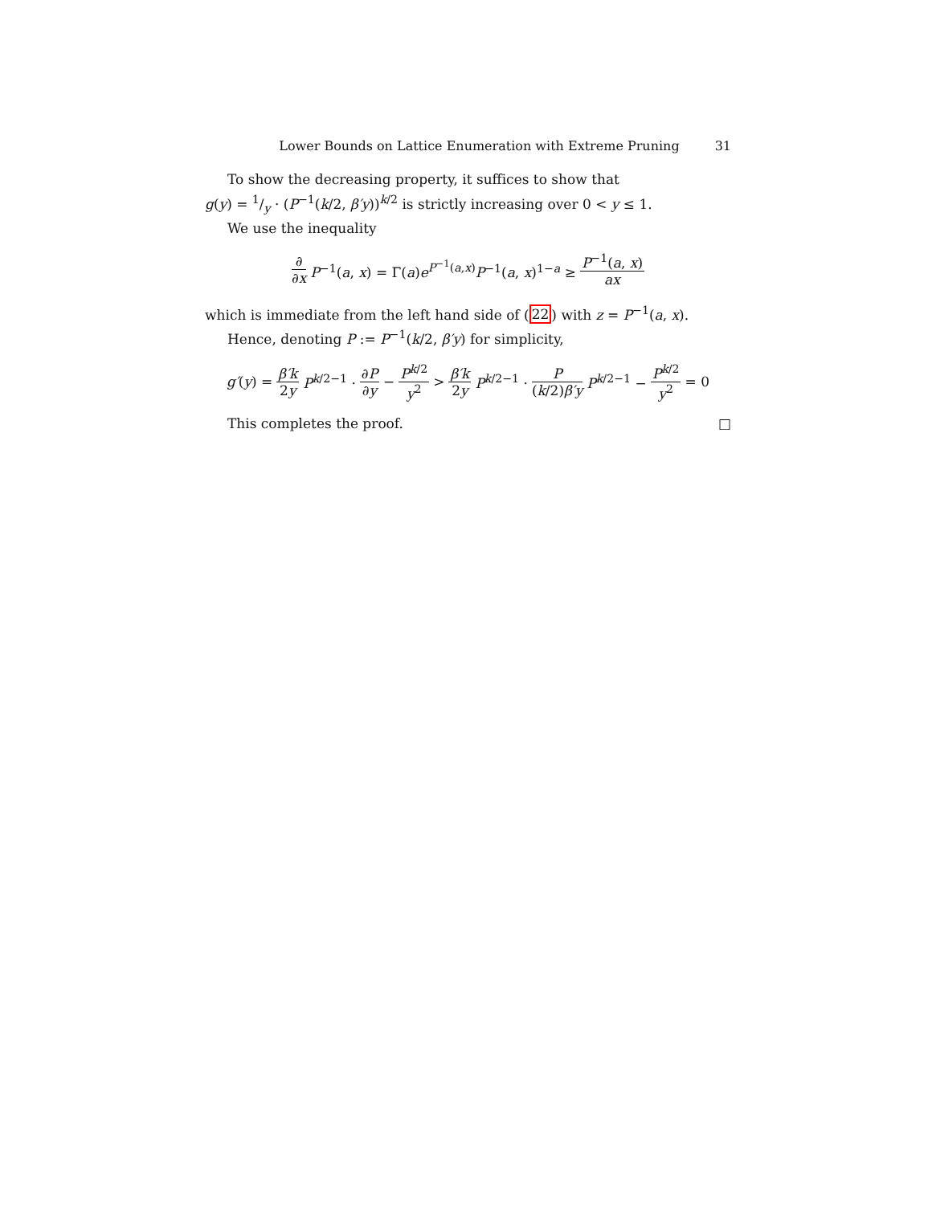Lower Bounds on Lattice Enumeration with Extreme Pruning 31
To show the decreasing property, it suffices to show that
g(y) = 1/y · (P<sup>−1</sup>(k/2, β′y))<sup>k/2</sup> is strictly increasing over 0 < y ≤ 1.
We use the inequality
∂ ∂x P<sup>−1</sup>(a, x) = Γ(a)e<sup>P<sup>−1</sup>(a,x)</sup>P<sup>−1</sup>(a, x)<sup>1−a</sup> ≥ P<sup>−1</sup>(a, x) ax
which is immediate from the left hand side of (22) with z = P<sup>−1</sup>(a, x).
Hence, denoting P := P<sup>−1</sup>(k/2, β′y) for simplicity,
g′(y) = β′k 2y P<sup>k/2−1</sup> · ∂P ∂y − P<sup>k/2</sup> y<sup>2</sup> > β′k 2y P<sup>k/2−1</sup> · P (k/2)β′y P<sup>k/2−1</sup> − P<sup>k/2</sup> y<sup>2</sup> = 0
This completes the proof. □